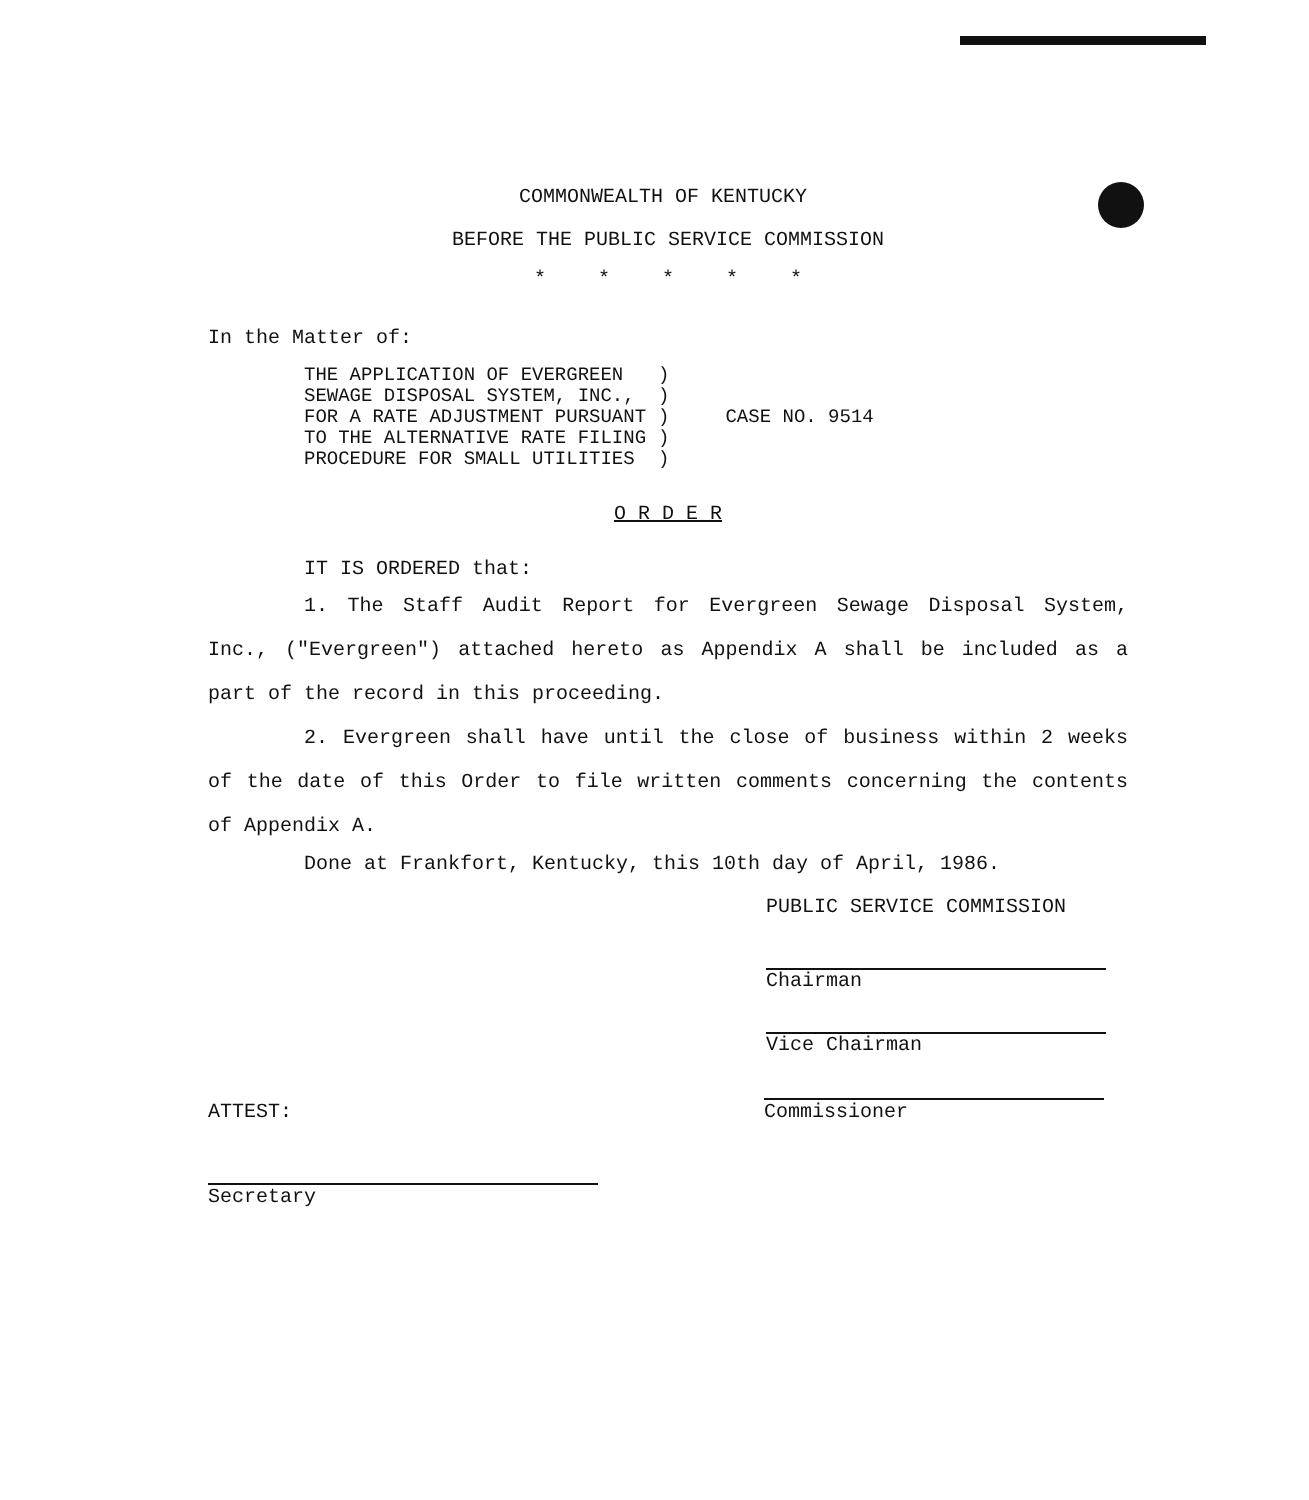COMMONWEALTH OF KENTUCKY
BEFORE THE PUBLIC SERVICE COMMISSION
* * * * *
In the Matter of:
| THE APPLICATION OF EVERGREEN SEWAGE DISPOSAL SYSTEM, INC., FOR A RATE ADJUSTMENT PURSUANT TO THE ALTERNATIVE RATE FILING PROCEDURE FOR SMALL UTILITIES | ) ) ) ) ) | CASE NO. 9514 |
O R D E R
IT IS ORDERED that:
1. The Staff Audit Report for Evergreen Sewage Disposal System, Inc., ("Evergreen") attached hereto as Appendix A shall be included as a part of the record in this proceeding.
2. Evergreen shall have until the close of business within 2 weeks of the date of this Order to file written comments concerning the contents of Appendix A.
Done at Frankfort, Kentucky, this 10th day of April, 1986.
PUBLIC SERVICE COMMISSION
Chairman
Vice Chairman
ATTEST: Commissioner
Secretary